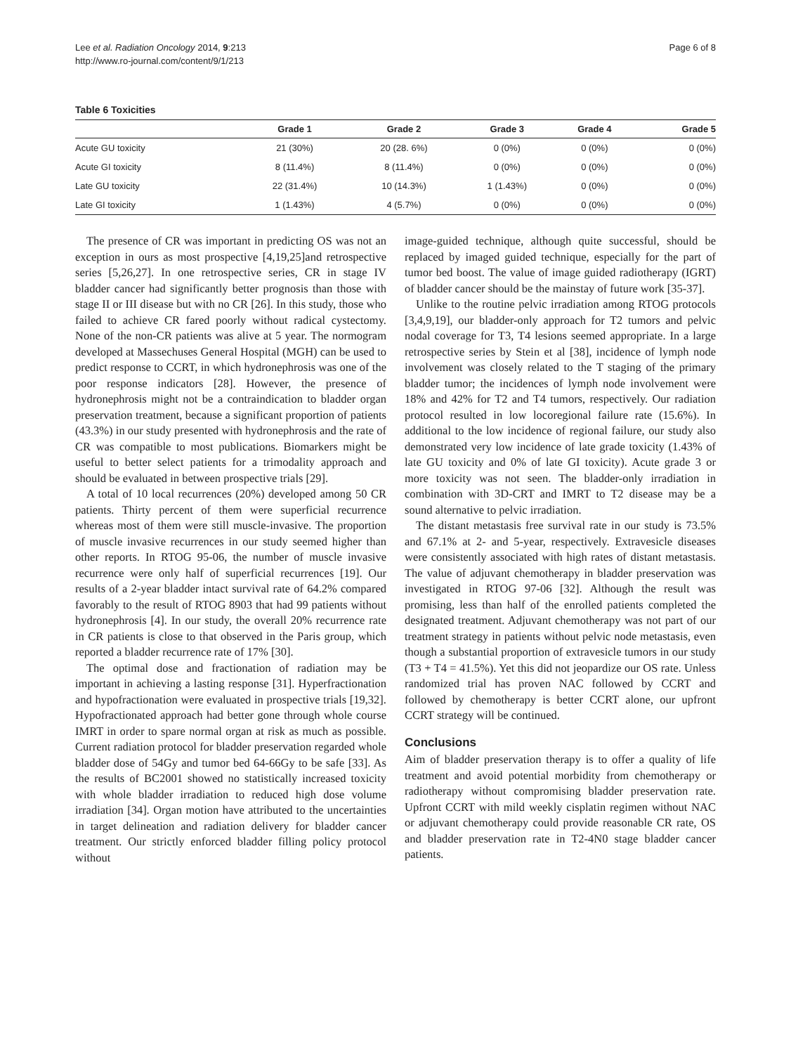Lee et al. Radiation Oncology 2014, 9:213
http://www.ro-journal.com/content/9/1/213
Page 6 of 8
Table 6 Toxicities
| | Grade 1 | Grade 2 | Grade 3 | Grade 4 | Grade 5 |
| --- | --- | --- | --- | --- | --- |
| Acute GU toxicity | 21 (30%) | 20 (28. 6%) | 0 (0%) | 0 (0%) | 0 (0%) |
| Acute GI toxicity | 8 (11.4%) | 8 (11.4%) | 0 (0%) | 0 (0%) | 0 (0%) |
| Late GU toxicity | 22 (31.4%) | 10 (14.3%) | 1 (1.43%) | 0 (0%) | 0 (0%) |
| Late GI toxicity | 1 (1.43%) | 4 (5.7%) | 0 (0%) | 0 (0%) | 0 (0%) |
The presence of CR was important in predicting OS was not an exception in ours as most prospective [4,19,25]and retrospective series [5,26,27]. In one retrospective series, CR in stage IV bladder cancer had significantly better prognosis than those with stage II or III disease but with no CR [26]. In this study, those who failed to achieve CR fared poorly without radical cystectomy. None of the non-CR patients was alive at 5 year. The normogram developed at Massechuses General Hospital (MGH) can be used to predict response to CCRT, in which hydronephrosis was one of the poor response indicators [28]. However, the presence of hydronephrosis might not be a contraindication to bladder organ preservation treatment, because a significant proportion of patients (43.3%) in our study presented with hydronephrosis and the rate of CR was compatible to most publications. Biomarkers might be useful to better select patients for a trimodality approach and should be evaluated in between prospective trials [29].
A total of 10 local recurrences (20%) developed among 50 CR patients. Thirty percent of them were superficial recurrence whereas most of them were still muscle-invasive. The proportion of muscle invasive recurrences in our study seemed higher than other reports. In RTOG 95-06, the number of muscle invasive recurrence were only half of superficial recurrences [19]. Our results of a 2-year bladder intact survival rate of 64.2% compared favorably to the result of RTOG 8903 that had 99 patients without hydronephrosis [4]. In our study, the overall 20% recurrence rate in CR patients is close to that observed in the Paris group, which reported a bladder recurrence rate of 17% [30].
The optimal dose and fractionation of radiation may be important in achieving a lasting response [31]. Hyperfractionation and hypofractionation were evaluated in prospective trials [19,32]. Hypofractionated approach had better gone through whole course IMRT in order to spare normal organ at risk as much as possible. Current radiation protocol for bladder preservation regarded whole bladder dose of 54Gy and tumor bed 64-66Gy to be safe [33]. As the results of BC2001 showed no statistically increased toxicity with whole bladder irradiation to reduced high dose volume irradiation [34]. Organ motion have attributed to the uncertainties in target delineation and radiation delivery for bladder cancer treatment. Our strictly enforced bladder filling policy protocol without
image-guided technique, although quite successful, should be replaced by imaged guided technique, especially for the part of tumor bed boost. The value of image guided radiotherapy (IGRT) of bladder cancer should be the mainstay of future work [35-37].
Unlike to the routine pelvic irradiation among RTOG protocols [3,4,9,19], our bladder-only approach for T2 tumors and pelvic nodal coverage for T3, T4 lesions seemed appropriate. In a large retrospective series by Stein et al [38], incidence of lymph node involvement was closely related to the T staging of the primary bladder tumor; the incidences of lymph node involvement were 18% and 42% for T2 and T4 tumors, respectively. Our radiation protocol resulted in low locoregional failure rate (15.6%). In additional to the low incidence of regional failure, our study also demonstrated very low incidence of late grade toxicity (1.43% of late GU toxicity and 0% of late GI toxicity). Acute grade 3 or more toxicity was not seen. The bladder-only irradiation in combination with 3D-CRT and IMRT to T2 disease may be a sound alternative to pelvic irradiation.
The distant metastasis free survival rate in our study is 73.5% and 67.1% at 2- and 5-year, respectively. Extravesicle diseases were consistently associated with high rates of distant metastasis. The value of adjuvant chemotherapy in bladder preservation was investigated in RTOG 97-06 [32]. Although the result was promising, less than half of the enrolled patients completed the designated treatment. Adjuvant chemotherapy was not part of our treatment strategy in patients without pelvic node metastasis, even though a substantial proportion of extravesicle tumors in our study (T3 + T4 = 41.5%). Yet this did not jeopardize our OS rate. Unless randomized trial has proven NAC followed by CCRT and followed by chemotherapy is better CCRT alone, our upfront CCRT strategy will be continued.
Conclusions
Aim of bladder preservation therapy is to offer a quality of life treatment and avoid potential morbidity from chemotherapy or radiotherapy without compromising bladder preservation rate. Upfront CCRT with mild weekly cisplatin regimen without NAC or adjuvant chemotherapy could provide reasonable CR rate, OS and bladder preservation rate in T2-4N0 stage bladder cancer patients.